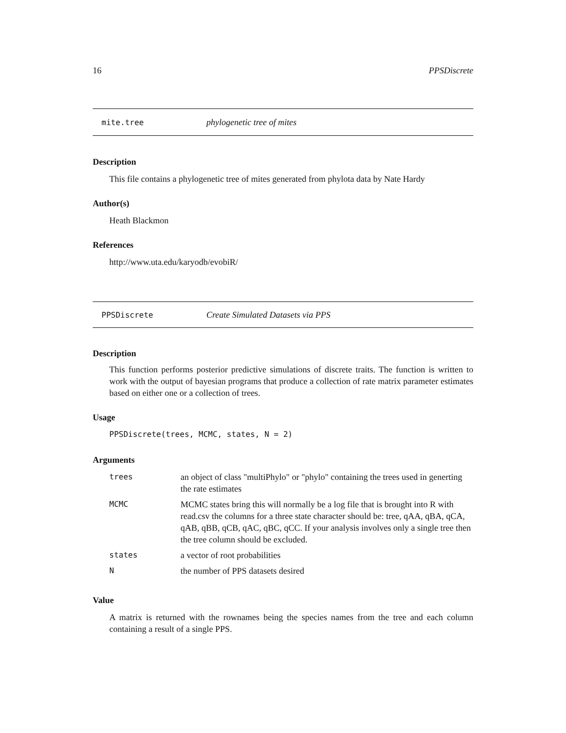16 PPSDiscrete
mite.tree phylogenetic tree of mites
Description
This file contains a phylogenetic tree of mites generated from phylota data by Nate Hardy
Author(s)
Heath Blackmon
References
http://www.uta.edu/karyodb/evobiR/
PPSDiscrete Create Simulated Datasets via PPS
Description
This function performs posterior predictive simulations of discrete traits. The function is written to work with the output of bayesian programs that produce a collection of rate matrix parameter estimates based on either one or a collection of trees.
Usage
PPSDiscrete(trees, MCMC, states, N = 2)
Arguments
| trees | an object of class "multiPhylo" or "phylo" containing the trees used in generting the rate estimates |
| MCMC | MCMC states bring this will normally be a log file that is brought into R with read.csv the columns for a three state character should be: tree, qAA, qBA, qCA, qAB, qBB, qCB, qAC, qBC, qCC. If your analysis involves only a single tree then the tree column should be excluded. |
| states | a vector of root probabilities |
| N | the number of PPS datasets desired |
Value
A matrix is returned with the rownames being the species names from the tree and each column containing a result of a single PPS.